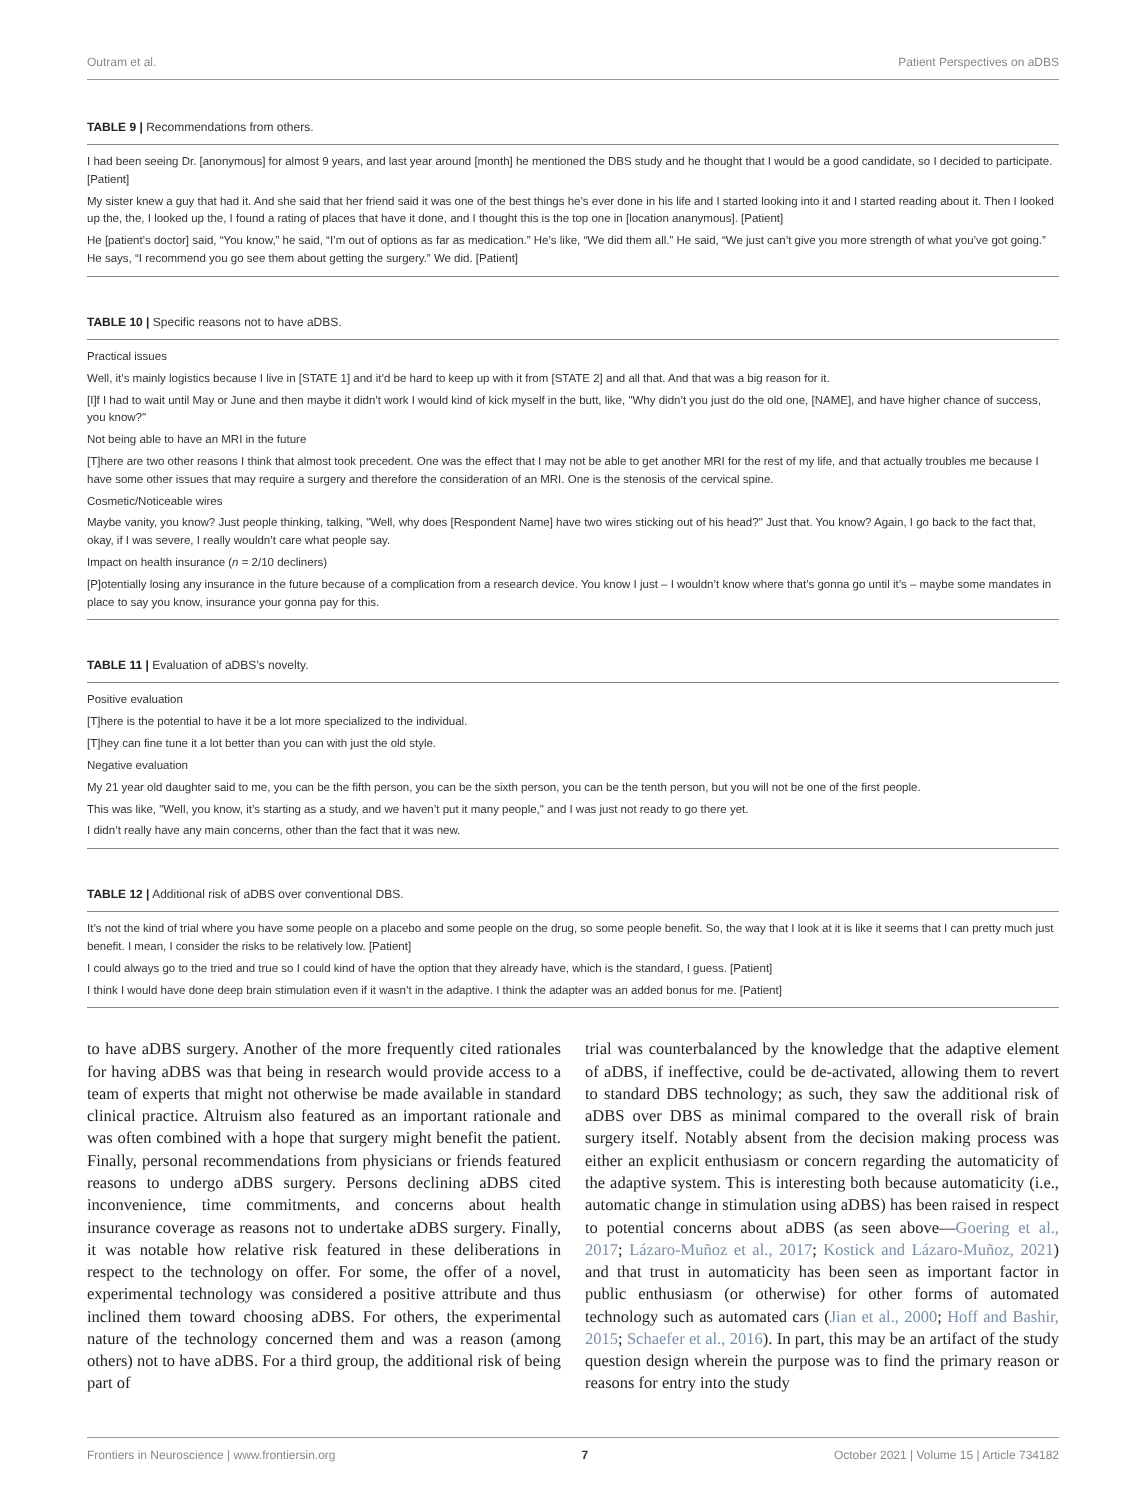Outram et al. Patient Perspectives on aDBS
TABLE 9 | Recommendations from others.
| I had been seeing Dr. [anonymous] for almost 9 years, and last year around [month] he mentioned the DBS study and he thought that I would be a good candidate, so I decided to participate.[Patient] |
| My sister knew a guy that had it. And she said that her friend said it was one of the best things he’s ever done in his life and I started looking into it and I started reading about it. Then I looked up the, the, I looked up the, I found a rating of places that have it done, and I thought this is the top one in [location ananymous]. [Patient] |
| He [patient’s doctor] said, “You know,” he said, “I’m out of options as far as medication.” He’s like, “We did them all.” He said, “We just can’t give you more strength of what you’ve got going.” He says, “I recommend you go see them about getting the surgery.” We did. [Patient] |
TABLE 10 | Specific reasons not to have aDBS.
| Practical issues |
| Well, it’s mainly logistics because I live in [STATE 1] and it’d be hard to keep up with it from [STATE 2] and all that. And that was a big reason for it. |
| [I]f I had to wait until May or June and then maybe it didn’t work I would kind of kick myself in the butt, like, "Why didn’t you just do the old one, [NAME], and have higher chance of success, you know?" |
| Not being able to have an MRI in the future |
| [T]here are two other reasons I think that almost took precedent. One was the effect that I may not be able to get another MRI for the rest of my life, and that actually troubles me because I have some other issues that may require a surgery and therefore the consideration of an MRI. One is the stenosis of the cervical spine. |
| Cosmetic/Noticeable wires |
| Maybe vanity, you know? Just people thinking, talking, "Well, why does [Respondent Name] have two wires sticking out of his head?" Just that. You know? Again, I go back to the fact that, okay, if I was severe, I really wouldn’t care what people say. |
| Impact on health insurance ( n = 2/10 decliners) |
| [P]otentially losing any insurance in the future because of a complication from a research device. You know I just – I wouldn’t know where that’s gonna go until it’s – maybe some mandates in place to say you know, insurance your gonna pay for this. |
TABLE 11 | Evaluation of aDBS’s novelty.
| Positive evaluation |
| [T]here is the potential to have it be a lot more specialized to the individual. |
| [T]hey can fine tune it a lot better than you can with just the old style. |
| Negative evaluation |
| My 21 year old daughter said to me, you can be the fifth person, you can be the sixth person, you can be the tenth person, but you will not be one of the first people. |
| This was like, "Well, you know, it’s starting as a study, and we haven’t put it many people," and I was just not ready to go there yet. |
| I didn’t really have any main concerns, other than the fact that it was new. |
TABLE 12 | Additional risk of aDBS over conventional DBS.
| It’s not the kind of trial where you have some people on a placebo and some people on the drug, so some people benefit. So, the way that I look at it is like it seems that I can pretty much just benefit. I mean, I consider the risks to be relatively low. [Patient] |
| I could always go to the tried and true so I could kind of have the option that they already have, which is the standard, I guess. [Patient] |
| I think I would have done deep brain stimulation even if it wasn’t in the adaptive. I think the adapter was an added bonus for me. [Patient] |
to have aDBS surgery. Another of the more frequently cited rationales for having aDBS was that being in research would provide access to a team of experts that might not otherwise be made available in standard clinical practice. Altruism also featured as an important rationale and was often combined with a hope that surgery might benefit the patient. Finally, personal recommendations from physicians or friends featured reasons to undergo aDBS surgery. Persons declining aDBS cited inconvenience, time commitments, and concerns about health insurance coverage as reasons not to undertake aDBS surgery. Finally, it was notable how relative risk featured in these deliberations in respect to the technology on offer. For some, the offer of a novel, experimental technology was considered a positive attribute and thus inclined them toward choosing aDBS. For others, the experimental nature of the technology concerned them and was a reason (among others) not to have aDBS. For a third group, the additional risk of being part of
trial was counterbalanced by the knowledge that the adaptive element of aDBS, if ineffective, could be de-activated, allowing them to revert to standard DBS technology; as such, they saw the additional risk of aDBS over DBS as minimal compared to the overall risk of brain surgery itself. Notably absent from the decision making process was either an explicit enthusiasm or concern regarding the automaticity of the adaptive system. This is interesting both because automaticity (i.e., automatic change in stimulation using aDBS) has been raised in respect to potential concerns about aDBS (as seen above—Goering et al., 2017; Lázaro-Muñoz et al., 2017; Kostick and Lázaro-Muñoz, 2021) and that trust in automaticity has been seen as important factor in public enthusiasm (or otherwise) for other forms of automated technology such as automated cars (Jian et al., 2000; Hoff and Bashir, 2015; Schaefer et al., 2016). In part, this may be an artifact of the study question design wherein the purpose was to find the primary reason or reasons for entry into the study
Frontiers in Neuroscience | www.frontiersin.org 7 October 2021 | Volume 15 | Article 734182